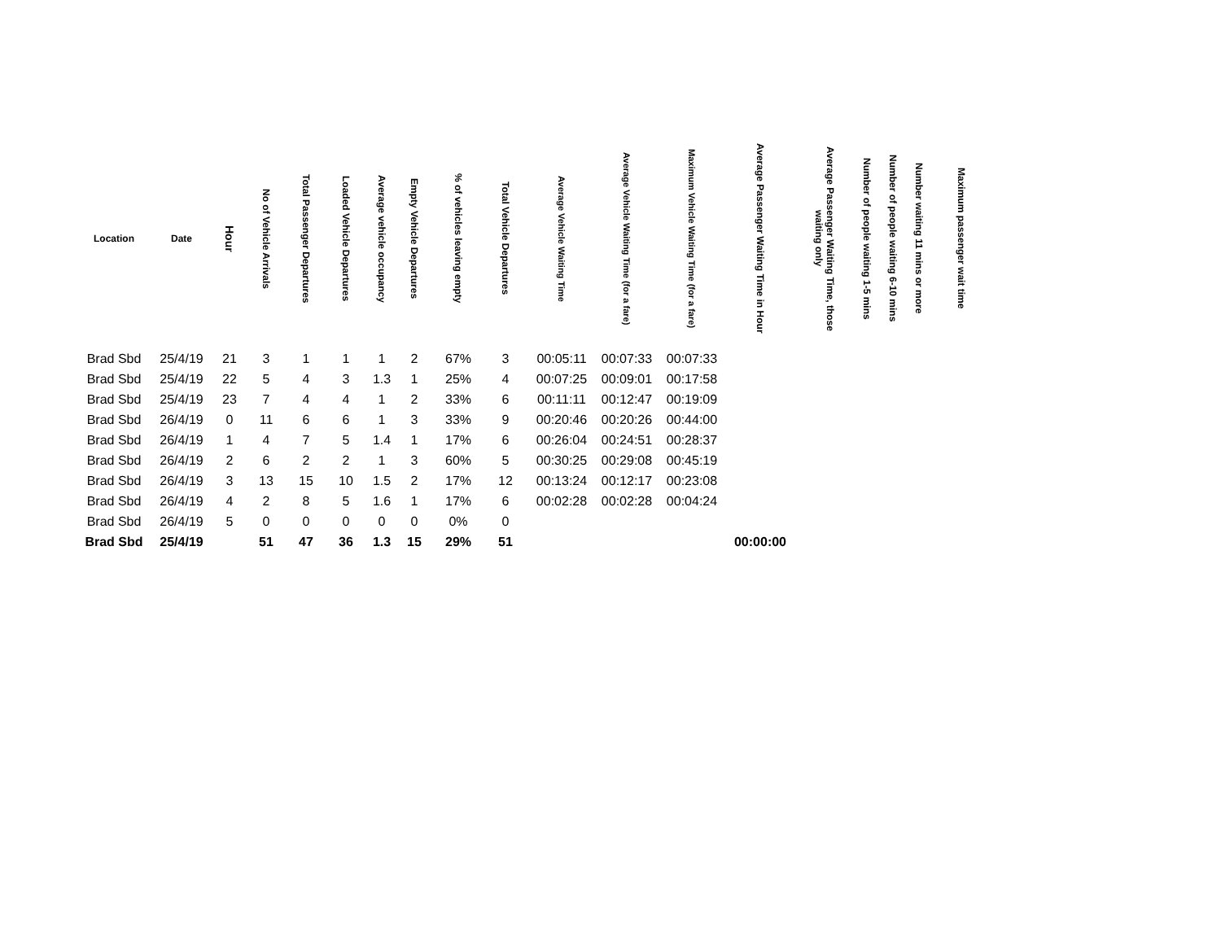| Location | Date | Hour | No of Vehicle Arrivals | Total Passenger Departures | Loaded Vehicle Departures | Average vehicle occupancy | Empty Vehicle Departures | % of vehicles leaving empty | Total Vehicle Departures | Average Vehicle Waiting Time | Average Vehicle Waiting Time (for a fare) | Maximum Vehicle Waiting Time (for a fare) | Average Passenger Waiting Time in Hour | Average Passenger Waiting Time, those waiting only | Number of people waiting 1-5 mins | Number of people waiting 6-10 mins | Number waiting 11 mins or more | Maximum passenger wait time |
| --- | --- | --- | --- | --- | --- | --- | --- | --- | --- | --- | --- | --- | --- | --- | --- | --- | --- | --- |
| Brad Sbd | 25/4/19 | 21 | 3 | 1 | 1 | 1 | 2 | 67% | 3 | 00:05:11 | 00:07:33 | 00:07:33 | | | | | | |
| Brad Sbd | 25/4/19 | 22 | 5 | 4 | 3 | 1.3 | 1 | 25% | 4 | 00:07:25 | 00:09:01 | 00:17:58 | | | | | | |
| Brad Sbd | 25/4/19 | 23 | 7 | 4 | 4 | 1 | 2 | 33% | 6 | 00:11:11 | 00:12:47 | 00:19:09 | | | | | | |
| Brad Sbd | 26/4/19 | 0 | 11 | 6 | 6 | 1 | 3 | 33% | 9 | 00:20:46 | 00:20:26 | 00:44:00 | | | | | | |
| Brad Sbd | 26/4/19 | 1 | 4 | 7 | 5 | 1.4 | 1 | 17% | 6 | 00:26:04 | 00:24:51 | 00:28:37 | | | | | | |
| Brad Sbd | 26/4/19 | 2 | 6 | 2 | 2 | 1 | 3 | 60% | 5 | 00:30:25 | 00:29:08 | 00:45:19 | | | | | | |
| Brad Sbd | 26/4/19 | 3 | 13 | 15 | 10 | 1.5 | 2 | 17% | 12 | 00:13:24 | 00:12:17 | 00:23:08 | | | | | | |
| Brad Sbd | 26/4/19 | 4 | 2 | 8 | 5 | 1.6 | 1 | 17% | 6 | 00:02:28 | 00:02:28 | 00:04:24 | | | | | | |
| Brad Sbd | 26/4/19 | 5 | 0 | 0 | 0 | 0 | 0 | 0% | 0 | | | | | | | | | |
| Brad Sbd | 25/4/19 | | 51 | 47 | 36 | 1.3 | 15 | 29% | 51 | | | | 00:00:00 | | | | | |